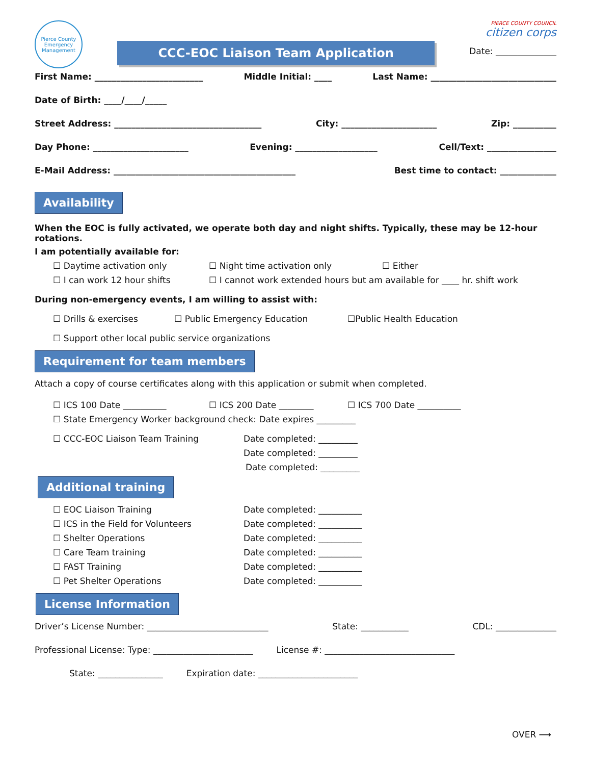Pierce County
Emergency Management
CCC-EOC Liaison Team Application
PIERCE COUNTY COUNCIL
citizen corps
Date: ______________
First Name: _________________________ Middle Initial: ____ Last Name: _____________________________
Date of Birth: ____/____/_____
Street Address: __________________________________ City: ______________________ Zip: __________
Day Phone: ______________________ Evening: ___________________ Cell/Text: ________________
E-Mail Address: __________________________________________ Best time to contact: _____________
Availability
When the EOC is fully activated, we operate both day and night shifts. Typically, these may be 12-hour rotations.
I am potentially available for:
☐ Daytime activation only ☐ Night time activation only ☐ Either
☐ I can work 12 hour shifts ☐ I cannot work extended hours but am available for ____ hr. shift work
During non-emergency events, I am willing to assist with:
☐ Drills & exercises ☐ Public Emergency Education ☐Public Health Education
☐ Support other local public service organizations
Requirement for team members
Attach a copy of course certificates along with this application or submit when completed.
☐ ICS 100 Date __________ ☐ ICS 200 Date ________ ☐ ICS 700 Date __________
☐ State Emergency Worker background check: Date expires _________
☐ CCC-EOC Liaison Team Training Date completed: _________
Date completed: _________
Date completed: _________
Additional training
☐ EOC Liaison Training Date completed: __________
☐ ICS in the Field for Volunteers Date completed: __________
☐ Shelter Operations Date completed: __________
☐ Care Team training Date completed: __________
☐ FAST Training Date completed: __________
☐ Pet Shelter Operations Date completed: __________
License Information
Driver’s License Number: ____________________________ State: ___________ CDL: ______________
Professional License: Type: _______________________ License #: ______________________________
State: _______________ Expiration date: _______________________
OVER ⟶